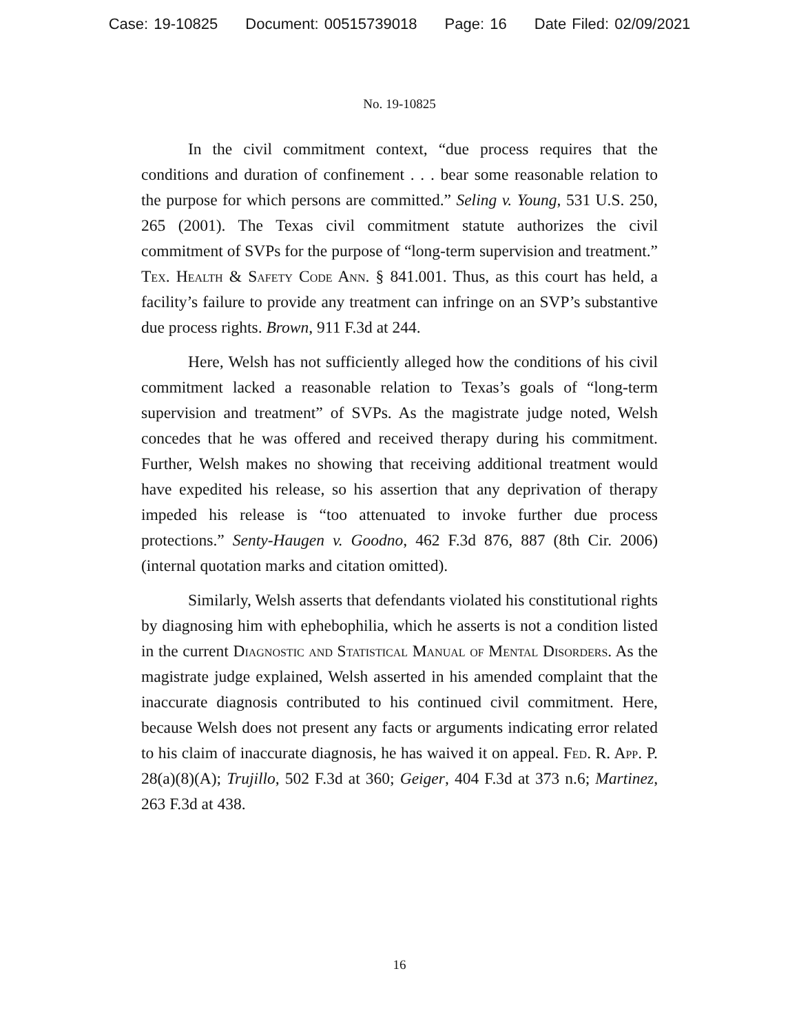Case: 19-10825 Document: 00515739018 Page: 16 Date Filed: 02/09/2021
No. 19-10825
In the civil commitment context, “due process requires that the conditions and duration of confinement . . . bear some reasonable relation to the purpose for which persons are committed.” Seling v. Young, 531 U.S. 250, 265 (2001). The Texas civil commitment statute authorizes the civil commitment of SVPs for the purpose of “long-term supervision and treatment.” Tex. Health & Safety Code Ann. § 841.001. Thus, as this court has held, a facility’s failure to provide any treatment can infringe on an SVP’s substantive due process rights. Brown, 911 F.3d at 244.
Here, Welsh has not sufficiently alleged how the conditions of his civil commitment lacked a reasonable relation to Texas’s goals of “long-term supervision and treatment” of SVPs. As the magistrate judge noted, Welsh concedes that he was offered and received therapy during his commitment. Further, Welsh makes no showing that receiving additional treatment would have expedited his release, so his assertion that any deprivation of therapy impeded his release is “too attenuated to invoke further due process protections.” Senty-Haugen v. Goodno, 462 F.3d 876, 887 (8th Cir. 2006) (internal quotation marks and citation omitted).
Similarly, Welsh asserts that defendants violated his constitutional rights by diagnosing him with ephebophilia, which he asserts is not a condition listed in the current Diagnostic and Statistical Manual of Mental Disorders. As the magistrate judge explained, Welsh asserted in his amended complaint that the inaccurate diagnosis contributed to his continued civil commitment. Here, because Welsh does not present any facts or arguments indicating error related to his claim of inaccurate diagnosis, he has waived it on appeal. Fed. R. App. P. 28(a)(8)(A); Trujillo, 502 F.3d at 360; Geiger, 404 F.3d at 373 n.6; Martinez, 263 F.3d at 438.
16